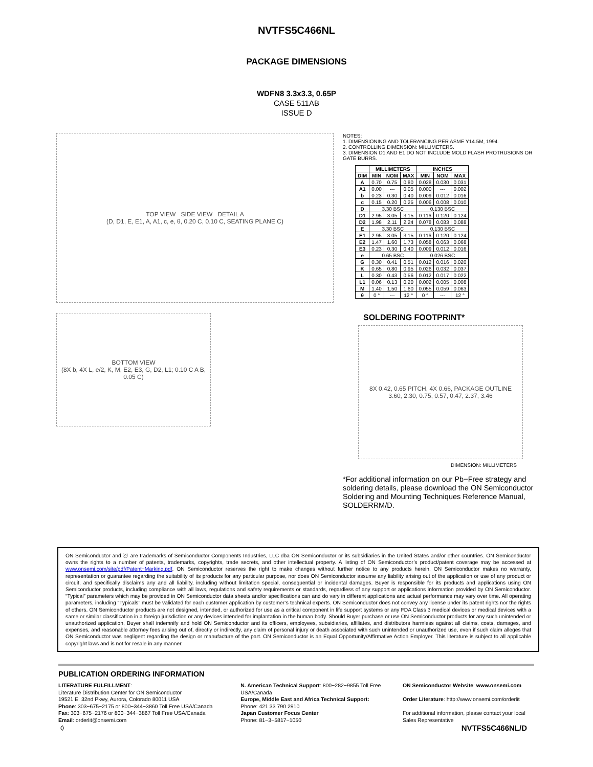NVTFS5C466NL
PACKAGE DIMENSIONS
WDFN8 3.3x3.3, 0.65P
CASE 511AB
ISSUE D
TOP VIEW SIDE VIEW DETAIL A
(D, D1, E, E1, A, A1, c, e, θ, 0.20 C, 0.10 C, SEATING PLANE C)
BOTTOM VIEW
(8X b, 4X L, e/2, K, M, E2, E3, G, D2, L1; 0.10 C A B, 0.05 C)
NOTES:
1. DIMENSIONING AND TOLERANCING PER ASME Y14.5M, 1994.
2. CONTROLLING DIMENSION: MILLIMETERS.
3. DIMENSION D1 AND E1 DO NOT INCLUDE MOLD FLASH PROTRUSIONS OR GATE BURRS.
| | MILLIMETERS | | | INCHES | | |
| --- | --- | --- | --- | --- | --- | --- |
| DIM | MIN | NOM | MAX | MIN | NOM | MAX |
| A | 0.70 | 0.75 | 0.80 | 0.028 | 0.030 | 0.031 |
| A1 | 0.00 | --- | 0.05 | 0.000 | --- | 0.002 |
| b | 0.23 | 0.30 | 0.40 | 0.009 | 0.012 | 0.016 |
| c | 0.15 | 0.20 | 0.25 | 0.006 | 0.008 | 0.010 |
| D | 3.30 BSC | | | 0.130 BSC | | |
| D1 | 2.95 | 3.05 | 3.15 | 0.116 | 0.120 | 0.124 |
| D2 | 1.98 | 2.11 | 2.24 | 0.078 | 0.083 | 0.088 |
| E | 3.30 BSC | | | 0.130 BSC | | |
| E1 | 2.95 | 3.05 | 3.15 | 0.116 | 0.120 | 0.124 |
| E2 | 1.47 | 1.60 | 1.73 | 0.058 | 0.063 | 0.068 |
| E3 | 0.23 | 0.30 | 0.40 | 0.009 | 0.012 | 0.016 |
| e | 0.65 BSC | | | 0.026 BSC | | |
| G | 0.30 | 0.41 | 0.51 | 0.012 | 0.016 | 0.020 |
| K | 0.65 | 0.80 | 0.95 | 0.026 | 0.032 | 0.037 |
| L | 0.30 | 0.43 | 0.56 | 0.012 | 0.017 | 0.022 |
| L1 | 0.06 | 0.13 | 0.20 | 0.002 | 0.005 | 0.008 |
| M | 1.40 | 1.50 | 1.60 | 0.055 | 0.059 | 0.063 |
| θ | 0 ° | --- | 12 ° | 0 ° | --- | 12 ° |
SOLDERING FOOTPRINT*
8X 0.42, 0.65 PITCH, 4X 0.66, PACKAGE OUTLINE
3.60, 2.30, 0.75, 0.57, 0.47, 2.37, 3.46
DIMENSION: MILLIMETERS
*For additional information on our Pb−Free strategy and soldering details, please download the ON Semiconductor Soldering and Mounting Techniques Reference Manual, SOLDERRM/D.
ON Semiconductor and ⓞ are trademarks of Semiconductor Components Industries, LLC dba ON Semiconductor or its subsidiaries in the United States and/or other countries. ON Semiconductor owns the rights to a number of patents, trademarks, copyrights, trade secrets, and other intellectual property. A listing of ON Semiconductor’s product/patent coverage may be accessed at www.onsemi.com/site/pdf/Patent−Marking.pdf. ON Semiconductor reserves the right to make changes without further notice to any products herein. ON Semiconductor makes no warranty, representation or guarantee regarding the suitability of its products for any particular purpose, nor does ON Semiconductor assume any liability arising out of the application or use of any product or circuit, and specifically disclaims any and all liability, including without limitation special, consequential or incidental damages. Buyer is responsible for its products and applications using ON Semiconductor products, including compliance with all laws, regulations and safety requirements or standards, regardless of any support or applications information provided by ON Semiconductor. “Typical” parameters which may be provided in ON Semiconductor data sheets and/or specifications can and do vary in different applications and actual performance may vary over time. All operating parameters, including “Typicals” must be validated for each customer application by customer’s technical experts. ON Semiconductor does not convey any license under its patent rights nor the rights of others. ON Semiconductor products are not designed, intended, or authorized for use as a critical component in life support systems or any FDA Class 3 medical devices or medical devices with a same or similar classification in a foreign jurisdiction or any devices intended for implantation in the human body. Should Buyer purchase or use ON Semiconductor products for any such unintended or unauthorized application, Buyer shall indemnify and hold ON Semiconductor and its officers, employees, subsidiaries, affiliates, and distributors harmless against all claims, costs, damages, and expenses, and reasonable attorney fees arising out of, directly or indirectly, any claim of personal injury or death associated with such unintended or unauthorized use, even if such claim alleges that ON Semiconductor was negligent regarding the design or manufacture of the part. ON Semiconductor is an Equal Opportunity/Affirmative Action Employer. This literature is subject to all applicable copyright laws and is not for resale in any manner.
PUBLICATION ORDERING INFORMATION
LITERATURE FULFILLMENT:
Literature Distribution Center for ON Semiconductor
19521 E. 32nd Pkwy, Aurora, Colorado 80011 USA
Phone: 303−675−2175 or 800−344−3860 Toll Free USA/Canada
Fax: 303−675−2176 or 800−344−3867 Toll Free USA/Canada
Email: orderlit@onsemi.com
N. American Technical Support: 800−282−9855 Toll Free USA/Canada
Europe, Middle East and Africa Technical Support:
Phone: 421 33 790 2910
Japan Customer Focus Center
Phone: 81−3−5817−1050
ON Semiconductor Website: www.onsemi.com
Order Literature: http://www.onsemi.com/orderlit
For additional information, please contact your local Sales Representative
◊ NVTFS5C466NL/D